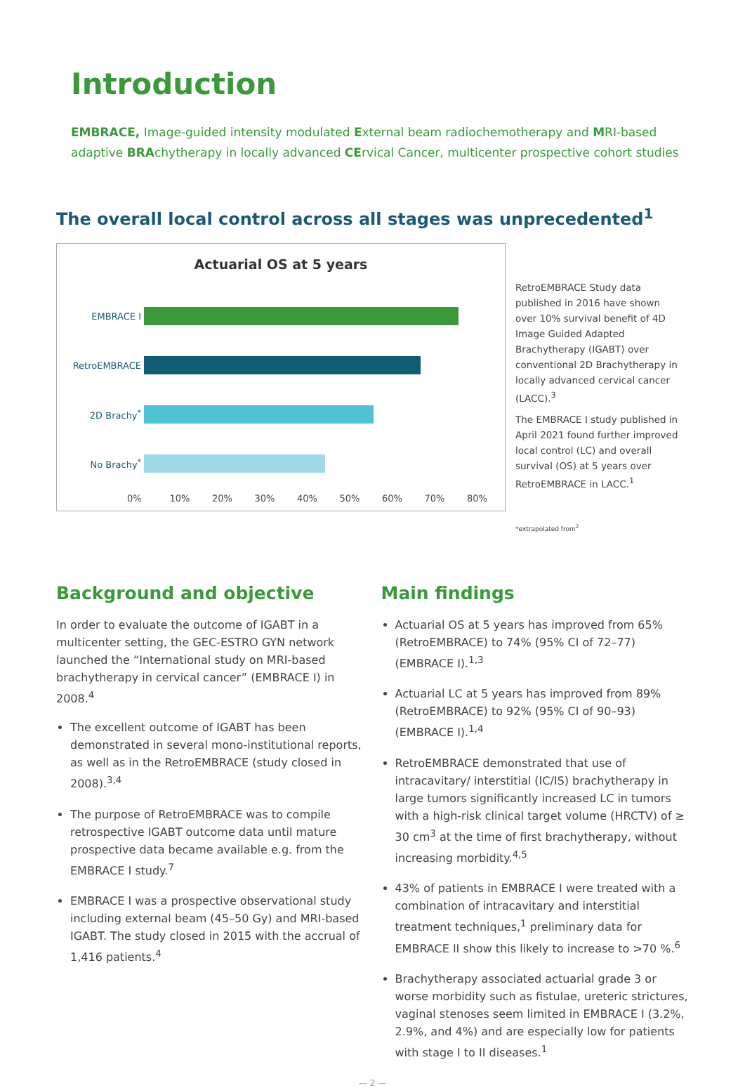Introduction
EMBRACE, Image-guided intensity modulated External beam radiochemotherapy and MRI-based adaptive BRAchytherapy in locally advanced CErvical Cancer, multicenter prospective cohort studies
The overall local control across all stages was unprecedented<sup>1</sup>
Actuarial OS at 5 years
EMBRACE I
RetroEMBRACE
2D Brachy<sup>*</sup>
No Brachy<sup>*</sup>
0% 10% 20% 30% 40% 50% 60% 70% 80%
RetroEMBRACE Study data published in 2016 have shown over 10% survival benefit of 4D Image Guided Adapted Brachytherapy (IGABT) over conventional 2D Brachytherapy in locally advanced cervical cancer (LACC).<sup>3</sup>
The EMBRACE I study published in April 2021 found further improved local control (LC) and overall survival (OS) at 5 years over RetroEMBRACE in LACC.<sup>1</sup>
*extrapolated from<sup>2</sup>
Background and objective
In order to evaluate the outcome of IGABT in a multicenter setting, the GEC-ESTRO GYN network launched the “International study on MRI-based brachytherapy in cervical cancer” (EMBRACE I) in 2008.<sup>4</sup>
The excellent outcome of IGABT has been demonstrated in several mono-institutional reports, as well as in the RetroEMBRACE (study closed in 2008).<sup>3,4</sup>
The purpose of RetroEMBRACE was to compile retrospective IGABT outcome data until mature prospective data became available e.g. from the EMBRACE I study.<sup>7</sup>
EMBRACE I was a prospective observational study including external beam (45–50 Gy) and MRI-based IGABT. The study closed in 2015 with the accrual of 1,416 patients.<sup>4</sup>
Main findings
Actuarial OS at 5 years has improved from 65% (RetroEMBRACE) to 74% (95% CI of 72–77) (EMBRACE I).<sup>1,3</sup>
Actuarial LC at 5 years has improved from 89% (RetroEMBRACE) to 92% (95% CI of 90–93) (EMBRACE I).<sup>1,4</sup>
RetroEMBRACE demonstrated that use of intracavitary/ interstitial (IC/IS) brachytherapy in large tumors significantly increased LC in tumors with a high-risk clinical target volume (HRCTV) of ≥ 30 cm<sup>3</sup> at the time of first brachytherapy, without increasing morbidity.<sup>4,5</sup>
43% of patients in EMBRACE I were treated with a combination of intracavitary and interstitial treatment techniques,<sup>1</sup> preliminary data for EMBRACE II show this likely to increase to >70 %.<sup>6</sup>
Brachytherapy associated actuarial grade 3 or worse morbidity such as fistulae, ureteric strictures, vaginal stenoses seem limited in EMBRACE I (3.2%, 2.9%, and 4%) and are especially low for patients with stage I to II diseases.<sup>1</sup>
— 2 —